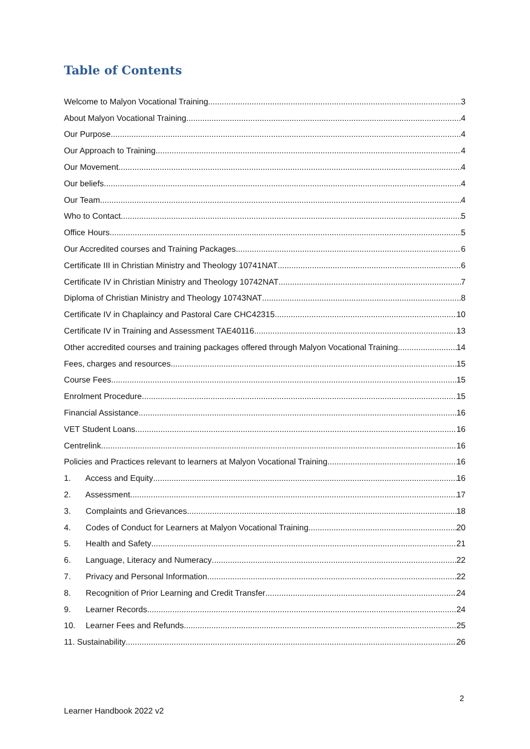Table of Contents
Welcome to Malyon Vocational Training 3
About Malyon Vocational Training 4
Our Purpose 4
Our Approach to Training 4
Our Movement 4
Our beliefs 4
Our Team 4
Who to Contact 5
Office Hours 5
Our Accredited courses and Training Packages 6
Certificate III in Christian Ministry and Theology 10741NAT 6
Certificate IV in Christian Ministry and Theology 10742NAT 7
Diploma of Christian Ministry and Theology 10743NAT 8
Certificate IV in Chaplaincy and Pastoral Care CHC42315 10
Certificate IV in Training and Assessment TAE40116 13
Other accredited courses and training packages offered through Malyon Vocational Training 14
Fees, charges and resources 15
Course Fees 15
Enrolment Procedure 15
Financial Assistance 16
VET Student Loans 16
Centrelink 16
Policies and Practices relevant to learners at Malyon Vocational Training 16
1. Access and Equity 16
2. Assessment 17
3. Complaints and Grievances 18
4. Codes of Conduct for Learners at Malyon Vocational Training 20
5. Health and Safety 21
6. Language, Literacy and Numeracy 22
7. Privacy and Personal Information 22
8. Recognition of Prior Learning and Credit Transfer 24
9. Learner Records 24
10. Learner Fees and Refunds 25
11. Sustainability 26
2
Learner Handbook 2022 v2